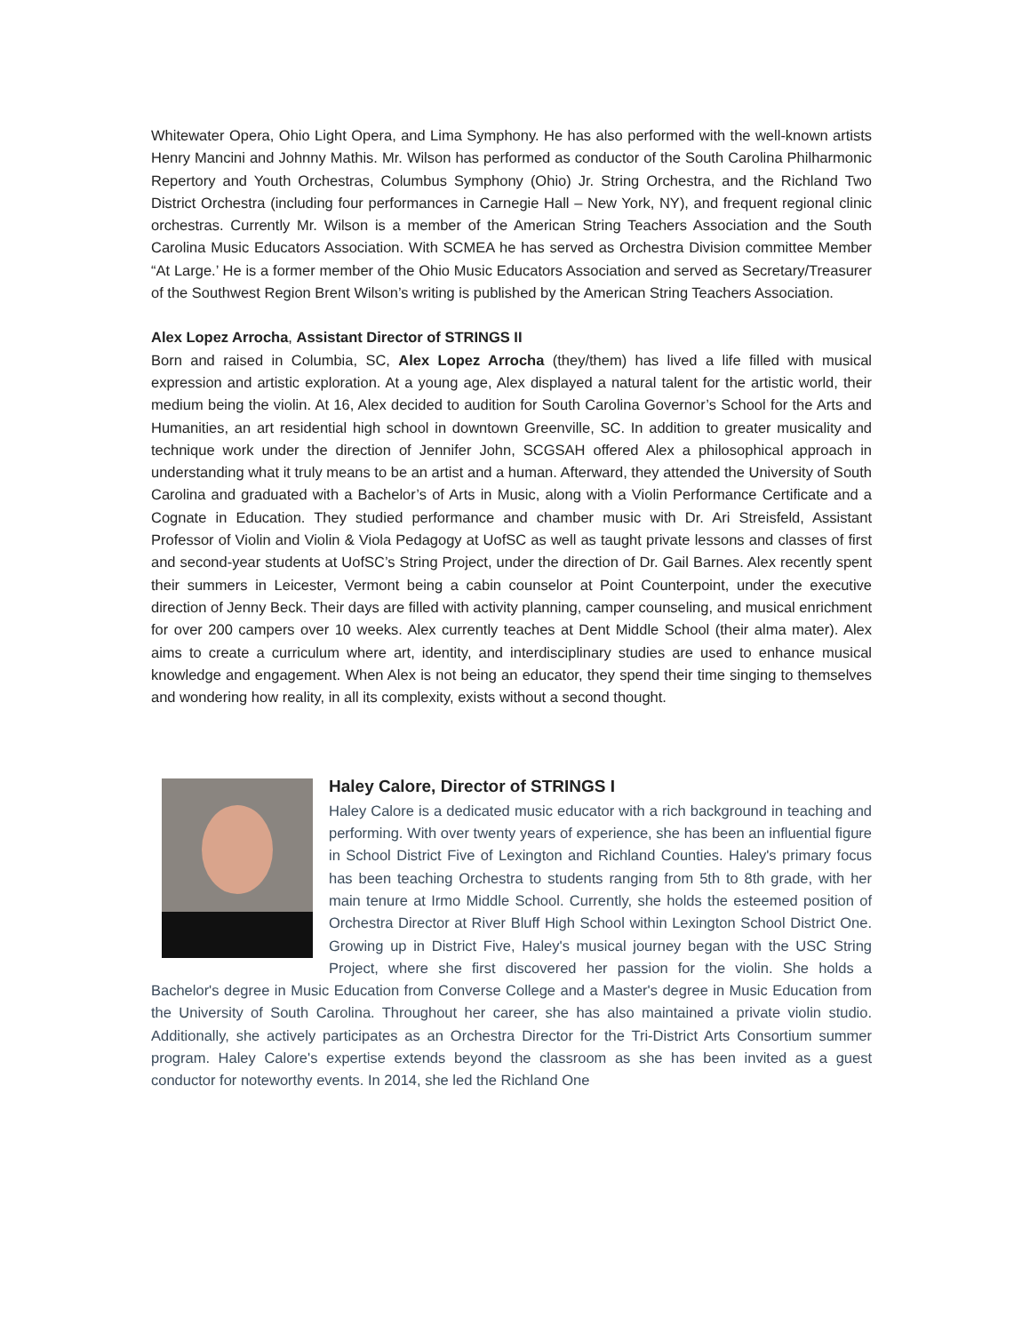Whitewater Opera, Ohio Light Opera, and Lima Symphony. He has also performed with the well-known artists Henry Mancini and Johnny Mathis. Mr. Wilson has performed as conductor of the South Carolina Philharmonic Repertory and Youth Orchestras, Columbus Symphony (Ohio) Jr. String Orchestra, and the Richland Two District Orchestra (including four performances in Carnegie Hall – New York, NY), and frequent regional clinic orchestras. Currently Mr. Wilson is a member of the American String Teachers Association and the South Carolina Music Educators Association. With SCMEA he has served as Orchestra Division committee Member “At Large.’ He is a former member of the Ohio Music Educators Association and served as Secretary/Treasurer of the Southwest Region Brent Wilson’s writing is published by the American String Teachers Association.
Alex Lopez Arrocha, Assistant Director of STRINGS II
Born and raised in Columbia, SC, Alex Lopez Arrocha (they/them) has lived a life filled with musical expression and artistic exploration. At a young age, Alex displayed a natural talent for the artistic world, their medium being the violin. At 16, Alex decided to audition for South Carolina Governor’s School for the Arts and Humanities, an art residential high school in downtown Greenville, SC. In addition to greater musicality and technique work under the direction of Jennifer John, SCGSAH offered Alex a philosophical approach in understanding what it truly means to be an artist and a human. Afterward, they attended the University of South Carolina and graduated with a Bachelor’s of Arts in Music, along with a Violin Performance Certificate and a Cognate in Education. They studied performance and chamber music with Dr. Ari Streisfeld, Assistant Professor of Violin and Violin & Viola Pedagogy at UofSC as well as taught private lessons and classes of first and second-year students at UofSC’s String Project, under the direction of Dr. Gail Barnes. Alex recently spent their summers in Leicester, Vermont being a cabin counselor at Point Counterpoint, under the executive direction of Jenny Beck. Their days are filled with activity planning, camper counseling, and musical enrichment for over 200 campers over 10 weeks. Alex currently teaches at Dent Middle School (their alma mater). Alex aims to create a curriculum where art, identity, and interdisciplinary studies are used to enhance musical knowledge and engagement. When Alex is not being an educator, they spend their time singing to themselves and wondering how reality, in all its complexity, exists without a second thought.
Haley Calore, Director of STRINGS I
Haley Calore is a dedicated music educator with a rich background in teaching and performing. With over twenty years of experience, she has been an influential figure in School District Five of Lexington and Richland Counties. Haley's primary focus has been teaching Orchestra to students ranging from 5th to 8th grade, with her main tenure at Irmo Middle School. Currently, she holds the esteemed position of Orchestra Director at River Bluff High School within Lexington School District One. Growing up in District Five, Haley's musical journey began with the USC String Project, where she first discovered her passion for the violin. She holds a Bachelor's degree in Music Education from Converse College and a Master's degree in Music Education from the University of South Carolina. Throughout her career, she has also maintained a private violin studio. Additionally, she actively participates as an Orchestra Director for the Tri-District Arts Consortium summer program. Haley Calore's expertise extends beyond the classroom as she has been invited as a guest conductor for noteworthy events. In 2014, she led the Richland One